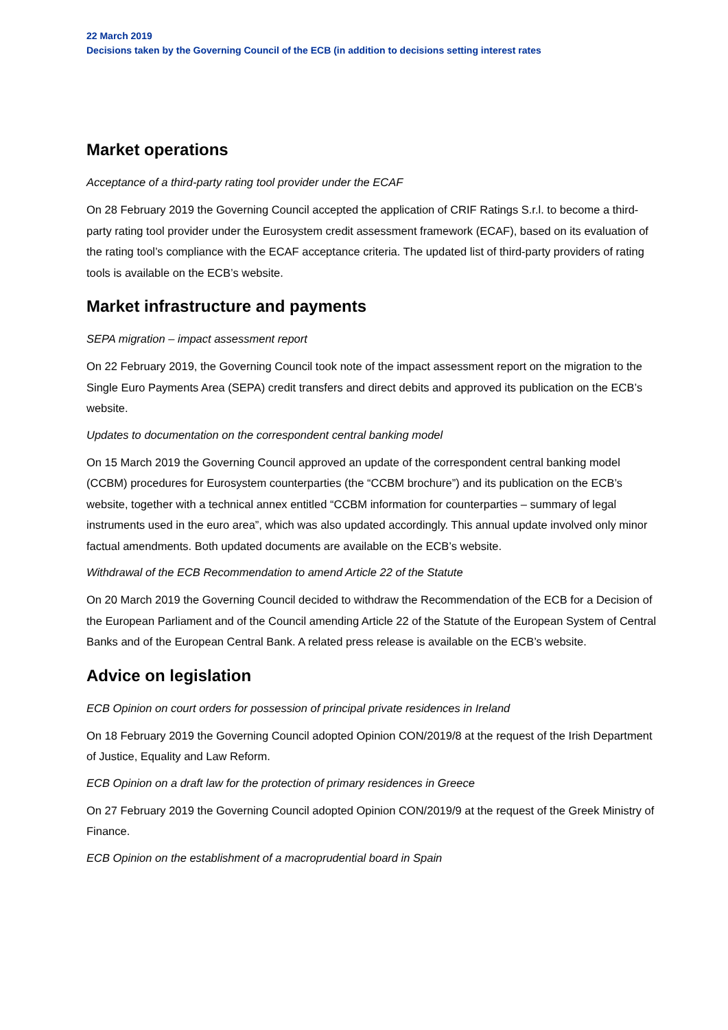22 March 2019
Decisions taken by the Governing Council of the ECB (in addition to decisions setting interest rates
Market operations
Acceptance of a third-party rating tool provider under the ECAF
On 28 February 2019 the Governing Council accepted the application of CRIF Ratings S.r.l. to become a third-party rating tool provider under the Eurosystem credit assessment framework (ECAF), based on its evaluation of the rating tool’s compliance with the ECAF acceptance criteria. The updated list of third-party providers of rating tools is available on the ECB’s website.
Market infrastructure and payments
SEPA migration – impact assessment report
On 22 February 2019, the Governing Council took note of the impact assessment report on the migration to the Single Euro Payments Area (SEPA) credit transfers and direct debits and approved its publication on the ECB’s website.
Updates to documentation on the correspondent central banking model
On 15 March 2019 the Governing Council approved an update of the correspondent central banking model (CCBM) procedures for Eurosystem counterparties (the “CCBM brochure”) and its publication on the ECB’s website, together with a technical annex entitled “CCBM information for counterparties – summary of legal instruments used in the euro area”, which was also updated accordingly. This annual update involved only minor factual amendments. Both updated documents are available on the ECB’s website.
Withdrawal of the ECB Recommendation to amend Article 22 of the Statute
On 20 March 2019 the Governing Council decided to withdraw the Recommendation of the ECB for a Decision of the European Parliament and of the Council amending Article 22 of the Statute of the European System of Central Banks and of the European Central Bank. A related press release is available on the ECB’s website.
Advice on legislation
ECB Opinion on court orders for possession of principal private residences in Ireland
On 18 February 2019 the Governing Council adopted Opinion CON/2019/8 at the request of the Irish Department of Justice, Equality and Law Reform.
ECB Opinion on a draft law for the protection of primary residences in Greece
On 27 February 2019 the Governing Council adopted Opinion CON/2019/9 at the request of the Greek Ministry of Finance.
ECB Opinion on the establishment of a macroprudential board in Spain